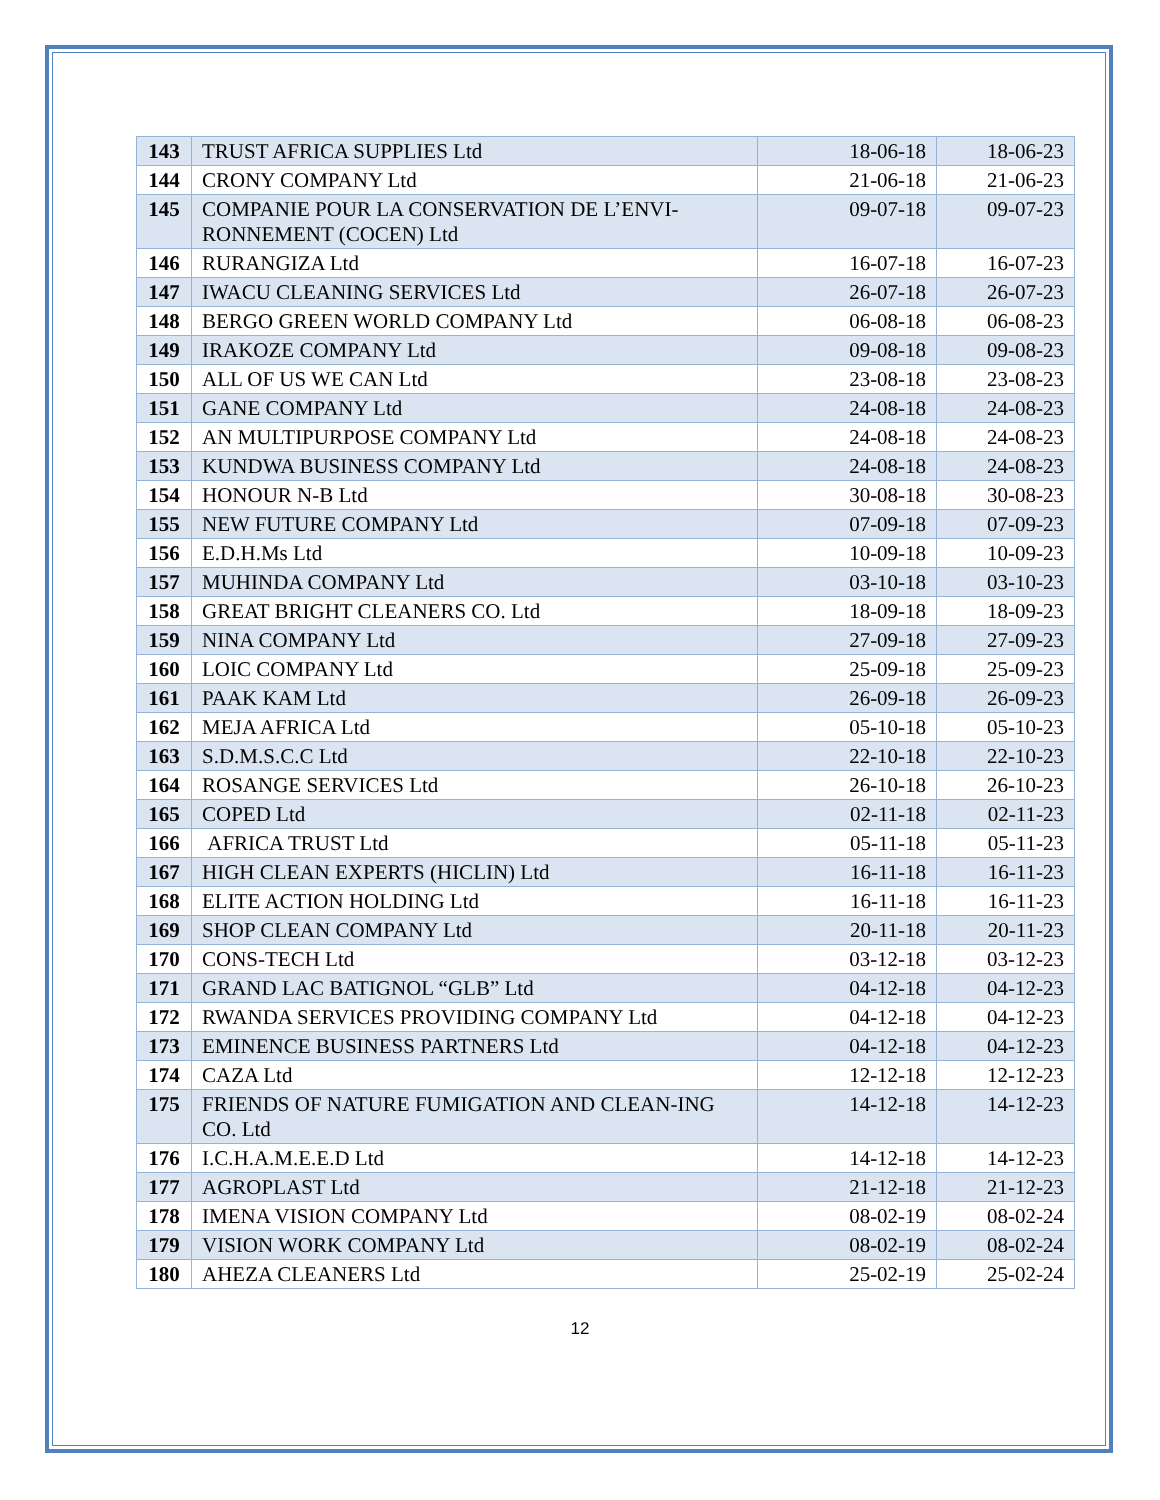| 143 | TRUST AFRICA SUPPLIES Ltd | 18-06-18 | 18-06-23 |
| 144 | CRONY COMPANY Ltd | 21-06-18 | 21-06-23 |
| 145 | COMPANIE POUR LA CONSERVATION DE L’ENVI-RONNEMENT (COCEN) Ltd | 09-07-18 | 09-07-23 |
| 146 | RURANGIZA Ltd | 16-07-18 | 16-07-23 |
| 147 | IWACU CLEANING SERVICES Ltd | 26-07-18 | 26-07-23 |
| 148 | BERGO GREEN WORLD COMPANY Ltd | 06-08-18 | 06-08-23 |
| 149 | IRAKOZE COMPANY Ltd | 09-08-18 | 09-08-23 |
| 150 | ALL OF US WE CAN Ltd | 23-08-18 | 23-08-23 |
| 151 | GANE COMPANY Ltd | 24-08-18 | 24-08-23 |
| 152 | AN MULTIPURPOSE COMPANY Ltd | 24-08-18 | 24-08-23 |
| 153 | KUNDWA BUSINESS COMPANY Ltd | 24-08-18 | 24-08-23 |
| 154 | HONOUR N-B Ltd | 30-08-18 | 30-08-23 |
| 155 | NEW FUTURE COMPANY Ltd | 07-09-18 | 07-09-23 |
| 156 | E.D.H.Ms Ltd | 10-09-18 | 10-09-23 |
| 157 | MUHINDA COMPANY Ltd | 03-10-18 | 03-10-23 |
| 158 | GREAT BRIGHT CLEANERS CO. Ltd | 18-09-18 | 18-09-23 |
| 159 | NINA COMPANY Ltd | 27-09-18 | 27-09-23 |
| 160 | LOIC COMPANY Ltd | 25-09-18 | 25-09-23 |
| 161 | PAAK KAM Ltd | 26-09-18 | 26-09-23 |
| 162 | MEJA AFRICA Ltd | 05-10-18 | 05-10-23 |
| 163 | S.D.M.S.C.C Ltd | 22-10-18 | 22-10-23 |
| 164 | ROSANGE SERVICES Ltd | 26-10-18 | 26-10-23 |
| 165 | COPED Ltd | 02-11-18 | 02-11-23 |
| 166 | AFRICA TRUST Ltd | 05-11-18 | 05-11-23 |
| 167 | HIGH CLEAN EXPERTS (HICLIN) Ltd | 16-11-18 | 16-11-23 |
| 168 | ELITE ACTION HOLDING Ltd | 16-11-18 | 16-11-23 |
| 169 | SHOP CLEAN COMPANY Ltd | 20-11-18 | 20-11-23 |
| 170 | CONS-TECH Ltd | 03-12-18 | 03-12-23 |
| 171 | GRAND LAC BATIGNOL “GLB” Ltd | 04-12-18 | 04-12-23 |
| 172 | RWANDA SERVICES PROVIDING COMPANY Ltd | 04-12-18 | 04-12-23 |
| 173 | EMINENCE BUSINESS PARTNERS Ltd | 04-12-18 | 04-12-23 |
| 174 | CAZA Ltd | 12-12-18 | 12-12-23 |
| 175 | FRIENDS OF NATURE FUMIGATION AND CLEAN-ING CO. Ltd | 14-12-18 | 14-12-23 |
| 176 | I.C.H.A.M.E.E.D Ltd | 14-12-18 | 14-12-23 |
| 177 | AGROPLAST Ltd | 21-12-18 | 21-12-23 |
| 178 | IMENA VISION COMPANY Ltd | 08-02-19 | 08-02-24 |
| 179 | VISION WORK COMPANY Ltd | 08-02-19 | 08-02-24 |
| 180 | AHEZA CLEANERS Ltd | 25-02-19 | 25-02-24 |
12